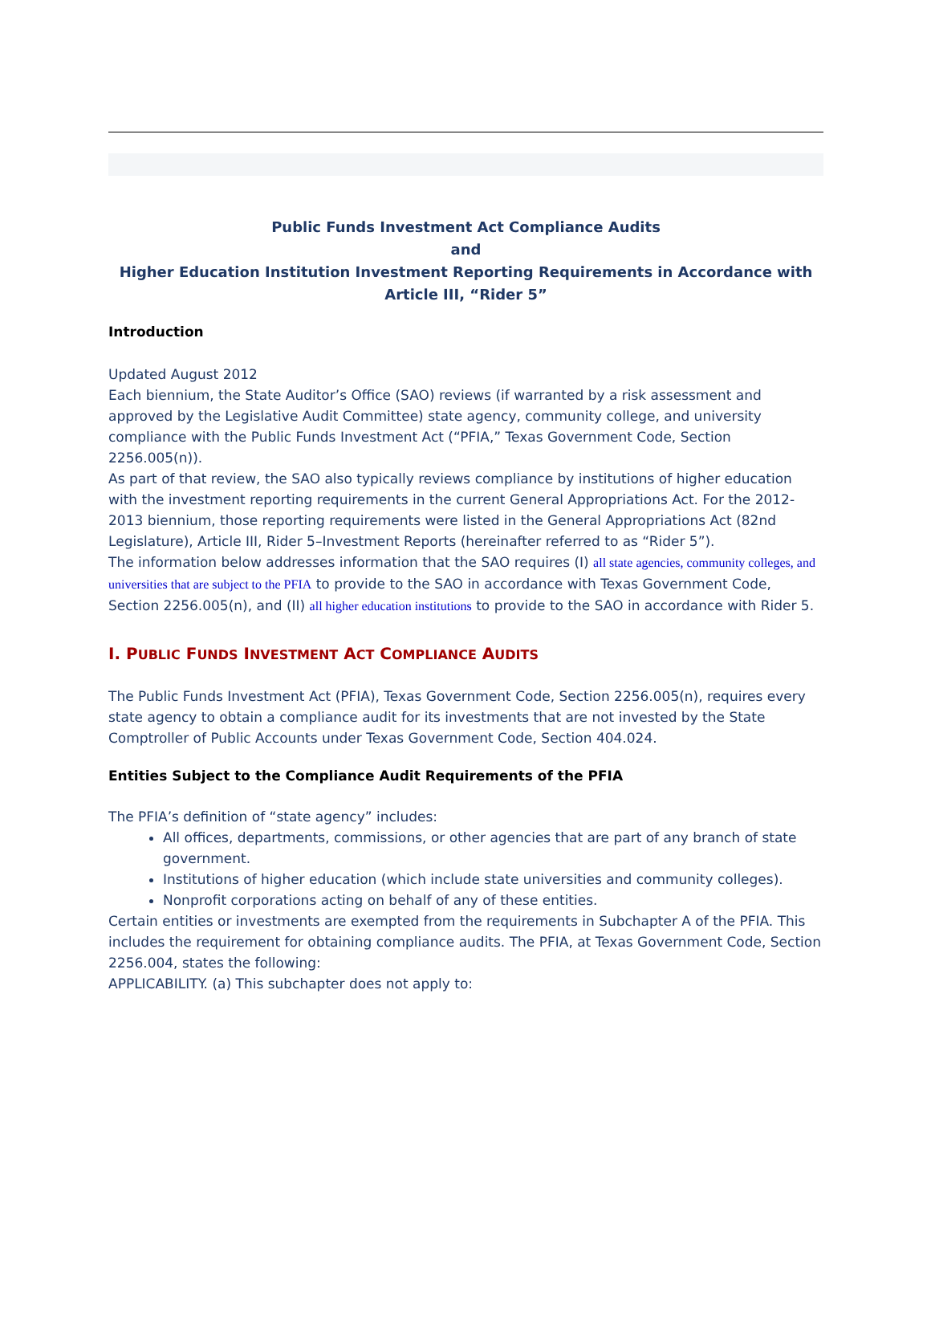Public Funds Investment Act Compliance Audits
and
Higher Education Institution Investment Reporting Requirements in Accordance with Article III, “Rider 5”
Introduction
Updated August 2012
Each biennium, the State Auditor’s Office (SAO) reviews (if warranted by a risk assessment and approved by the Legislative Audit Committee) state agency, community college, and university compliance with the Public Funds Investment Act (“PFIA,” Texas Government Code, Section 2256.005(n)).
As part of that review, the SAO also typically reviews compliance by institutions of higher education with the investment reporting requirements in the current General Appropriations Act. For the 2012-2013 biennium, those reporting requirements were listed in the General Appropriations Act (82nd Legislature), Article III, Rider 5–Investment Reports (hereinafter referred to as “Rider 5”).
The information below addresses information that the SAO requires (I) all state agencies, community colleges, and universities that are subject to the PFIA to provide to the SAO in accordance with Texas Government Code, Section 2256.005(n), and (II) all higher education institutions to provide to the SAO in accordance with Rider 5.
I. PUBLIC FUNDS INVESTMENT ACT COMPLIANCE AUDITS
The Public Funds Investment Act (PFIA), Texas Government Code, Section 2256.005(n), requires every state agency to obtain a compliance audit for its investments that are not invested by the State Comptroller of Public Accounts under Texas Government Code, Section 404.024.
Entities Subject to the Compliance Audit Requirements of the PFIA
The PFIA’s definition of “state agency” includes:
All offices, departments, commissions, or other agencies that are part of any branch of state government.
Institutions of higher education (which include state universities and community colleges).
Nonprofit corporations acting on behalf of any of these entities.
Certain entities or investments are exempted from the requirements in Subchapter A of the PFIA. This includes the requirement for obtaining compliance audits. The PFIA, at Texas Government Code, Section 2256.004, states the following:
APPLICABILITY. (a) This subchapter does not apply to: